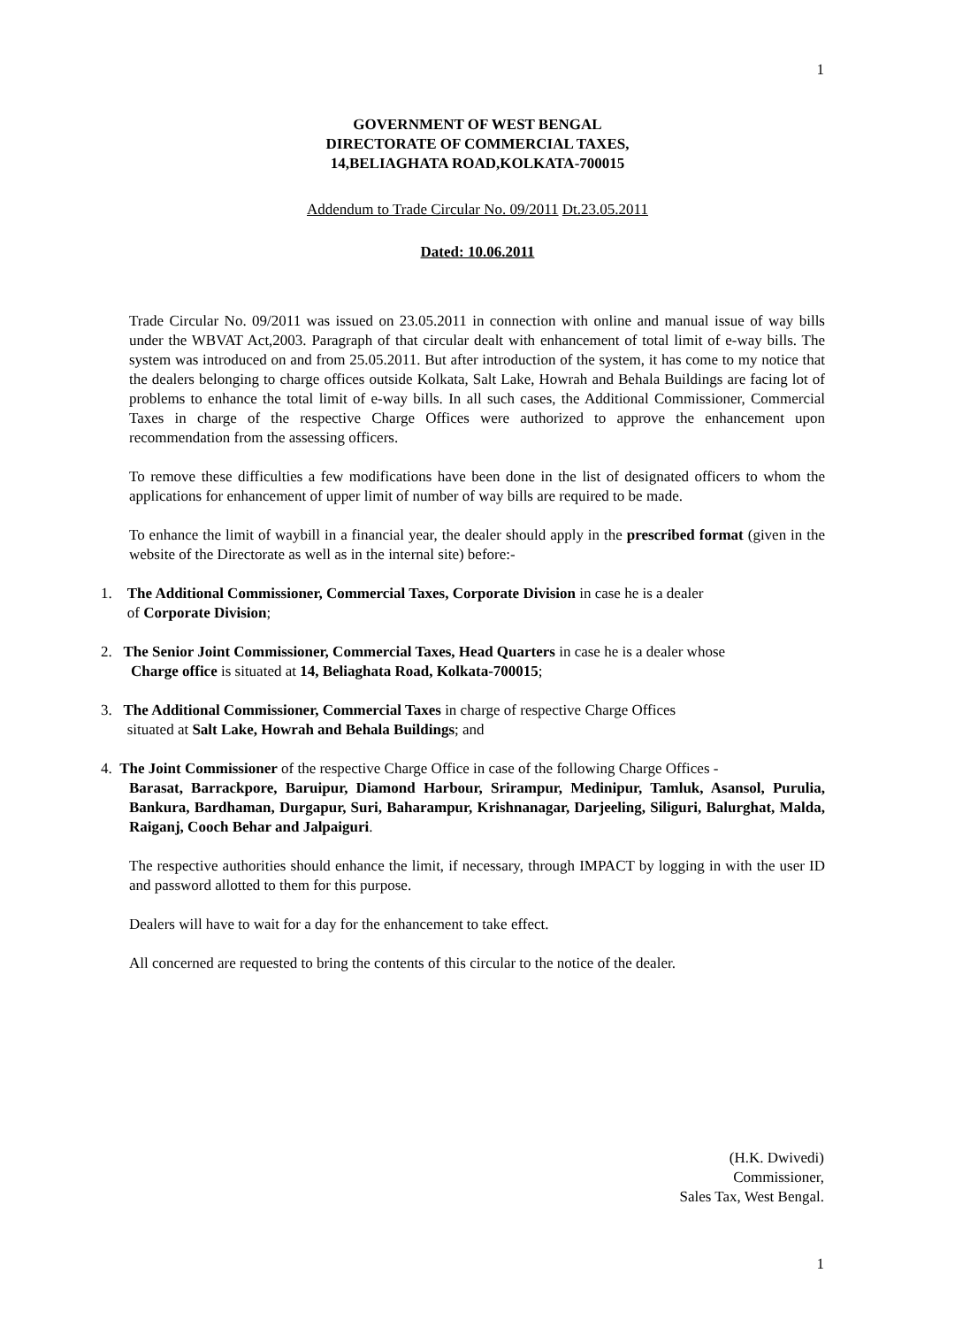1
GOVERNMENT OF WEST BENGAL
DIRECTORATE OF COMMERCIAL TAXES,
14,BELIAGHATA ROAD,KOLKATA-700015
Addendum to Trade Circular No. 09/2011 Dt.23.05.2011
Dated: 10.06.2011
Trade Circular No. 09/2011 was issued on 23.05.2011 in connection with online and manual issue of way bills under the WBVAT Act,2003. Paragraph of that circular dealt with enhancement of total limit of e-way bills. The system was introduced on and from 25.05.2011. But after introduction of the system, it has come to my notice that the dealers belonging to charge offices outside Kolkata, Salt Lake, Howrah and Behala Buildings are facing lot of problems to enhance the total limit of e-way bills. In all such cases, the Additional Commissioner, Commercial Taxes in charge of the respective Charge Offices were authorized to approve the enhancement upon recommendation from the assessing officers.
To remove these difficulties a few modifications have been done in the list of designated officers to whom the applications for enhancement of upper limit of number of way bills are required to be made.
To enhance the limit of waybill in a financial year, the dealer should apply in the prescribed format (given in the website of the Directorate as well as in the internal site) before:-
1. The Additional Commissioner, Commercial Taxes, Corporate Division in case he is a dealer
of Corporate Division;
2. The Senior Joint Commissioner, Commercial Taxes, Head Quarters in case he is a dealer whose
Charge office is situated at 14, Beliaghata Road, Kolkata-700015;
3. The Additional Commissioner, Commercial Taxes in charge of respective Charge Offices
situated at Salt Lake, Howrah and Behala Buildings; and
4. The Joint Commissioner of the respective Charge Office in case of the following Charge Offices -
Barasat, Barrackpore, Baruipur, Diamond Harbour, Srirampur, Medinipur, Tamluk, Asansol, Purulia, Bankura, Bardhaman, Durgapur, Suri, Baharampur, Krishnanagar, Darjeeling, Siliguri, Balurghat, Malda, Raiganj, Cooch Behar and Jalpaiguri.
The respective authorities should enhance the limit, if necessary, through IMPACT by logging in with the user ID and password allotted to them for this purpose.
Dealers will have to wait for a day for the enhancement to take effect.
All concerned are requested to bring the contents of this circular to the notice of the dealer.
(H.K. Dwivedi)
Commissioner,
Sales Tax, West Bengal.
1